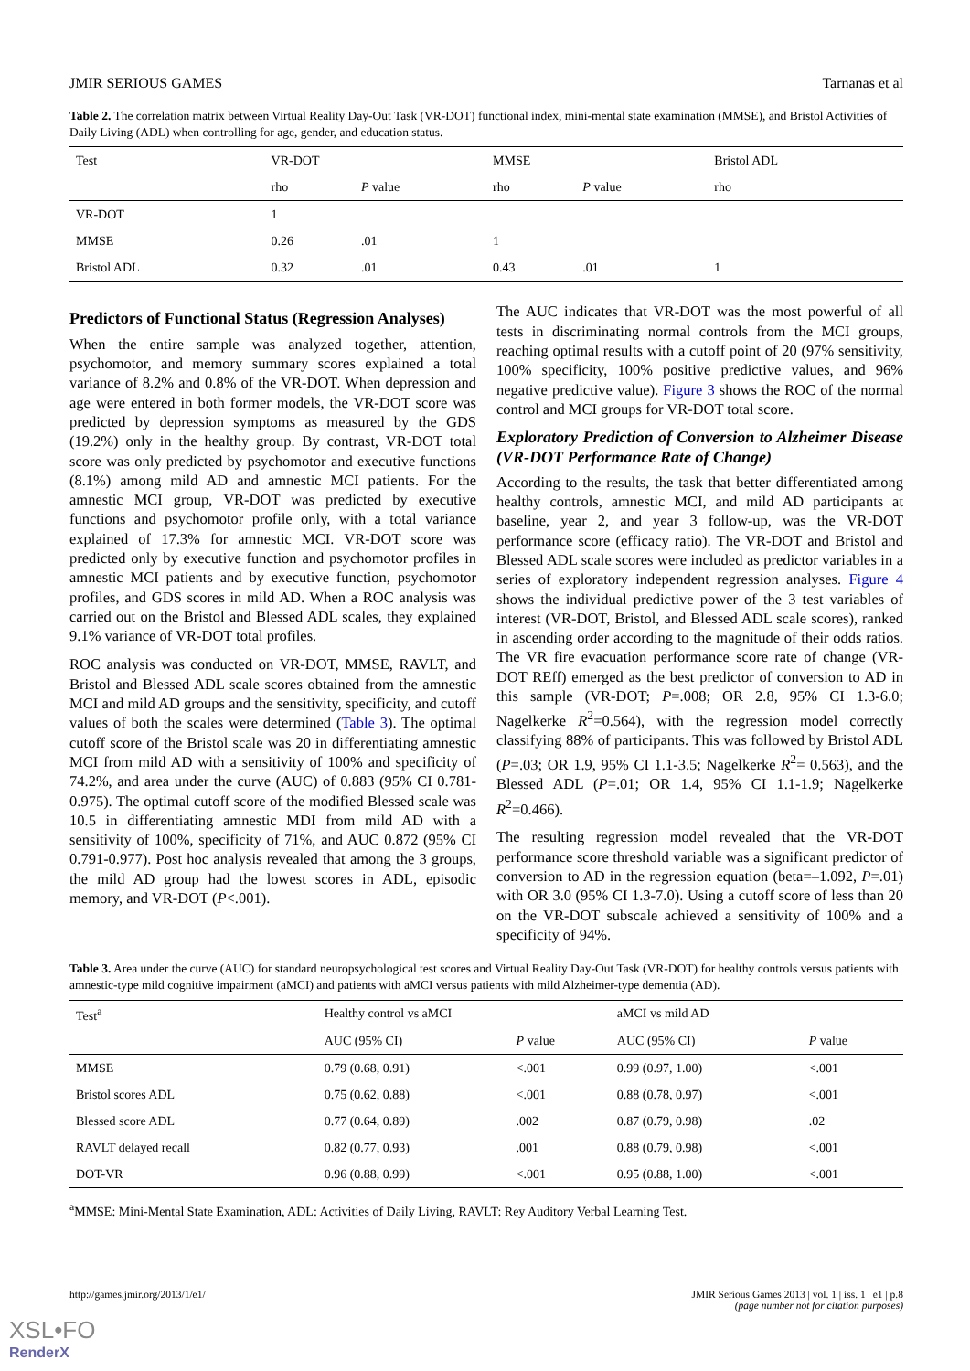JMIR SERIOUS GAMES Tarnanas et al
Table 2. The correlation matrix between Virtual Reality Day-Out Task (VR-DOT) functional index, mini-mental state examination (MMSE), and Bristol Activities of Daily Living (ADL) when controlling for age, gender, and education status.
| Test | VR-DOT | | MMSE | | Bristol ADL |
| --- | --- | --- | --- | --- | --- |
| | rho | P value | rho | P value | rho |
| VR-DOT | 1 | | | | |
| MMSE | 0.26 | .01 | 1 | | |
| Bristol ADL | 0.32 | .01 | 0.43 | .01 | 1 |
Predictors of Functional Status (Regression Analyses)
When the entire sample was analyzed together, attention, psychomotor, and memory summary scores explained a total variance of 8.2% and 0.8% of the VR-DOT. When depression and age were entered in both former models, the VR-DOT score was predicted by depression symptoms as measured by the GDS (19.2%) only in the healthy group. By contrast, VR-DOT total score was only predicted by psychomotor and executive functions (8.1%) among mild AD and amnestic MCI patients. For the amnestic MCI group, VR-DOT was predicted by executive functions and psychomotor profile only, with a total variance explained of 17.3% for amnestic MCI. VR-DOT score was predicted only by executive function and psychomotor profiles in amnestic MCI patients and by executive function, psychomotor profiles, and GDS scores in mild AD. When a ROC analysis was carried out on the Bristol and Blessed ADL scales, they explained 9.1% variance of VR-DOT total profiles.
ROC analysis was conducted on VR-DOT, MMSE, RAVLT, and Bristol and Blessed ADL scale scores obtained from the amnestic MCI and mild AD groups and the sensitivity, specificity, and cutoff values of both the scales were determined (Table 3). The optimal cutoff score of the Bristol scale was 20 in differentiating amnestic MCI from mild AD with a sensitivity of 100% and specificity of 74.2%, and area under the curve (AUC) of 0.883 (95% CI 0.781-0.975). The optimal cutoff score of the modified Blessed scale was 10.5 in differentiating amnestic MDI from mild AD with a sensitivity of 100%, specificity of 71%, and AUC 0.872 (95% CI 0.791-0.977). Post hoc analysis revealed that among the 3 groups, the mild AD group had the lowest scores in ADL, episodic memory, and VR-DOT (P<.001).
The AUC indicates that VR-DOT was the most powerful of all tests in discriminating normal controls from the MCI groups, reaching optimal results with a cutoff point of 20 (97% sensitivity, 100% specificity, 100% positive predictive values, and 96% negative predictive value). Figure 3 shows the ROC of the normal control and MCI groups for VR-DOT total score.
Exploratory Prediction of Conversion to Alzheimer Disease (VR-DOT Performance Rate of Change)
According to the results, the task that better differentiated among healthy controls, amnestic MCI, and mild AD participants at baseline, year 2, and year 3 follow-up, was the VR-DOT performance score (efficacy ratio). The VR-DOT and Bristol and Blessed ADL scale scores were included as predictor variables in a series of exploratory independent regression analyses. Figure 4 shows the individual predictive power of the 3 test variables of interest (VR-DOT, Bristol, and Blessed ADL scale scores), ranked in ascending order according to the magnitude of their odds ratios. The VR fire evacuation performance score rate of change (VR-DOT REff) emerged as the best predictor of conversion to AD in this sample (VR-DOT; P=.008; OR 2.8, 95% CI 1.3-6.0; Nagelkerke R<sup>2</sup>=0.564), with the regression model correctly classifying 88% of participants. This was followed by Bristol ADL (P=.03; OR 1.9, 95% CI 1.1-3.5; Nagelkerke R<sup>2</sup>= 0.563), and the Blessed ADL (P=.01; OR 1.4, 95% CI 1.1-1.9; Nagelkerke R<sup>2</sup>=0.466).
The resulting regression model revealed that the VR-DOT performance score threshold variable was a significant predictor of conversion to AD in the regression equation (beta=–1.092, P=.01) with OR 3.0 (95% CI 1.3-7.0). Using a cutoff score of less than 20 on the VR-DOT subscale achieved a sensitivity of 100% and a specificity of 94%.
Table 3. Area under the curve (AUC) for standard neuropsychological test scores and Virtual Reality Day-Out Task (VR-DOT) for healthy controls versus patients with amnestic-type mild cognitive impairment (aMCI) and patients with aMCI versus patients with mild Alzheimer-type dementia (AD).
| Test<sup>a</sup> | Healthy control vs aMCI | | aMCI vs mild AD | |
| --- | --- | --- | --- | --- |
| | AUC (95% CI) | P value | AUC (95% CI) | P value |
| MMSE | 0.79 (0.68, 0.91) | <.001 | 0.99 (0.97, 1.00) | <.001 |
| Bristol scores ADL | 0.75 (0.62, 0.88) | <.001 | 0.88 (0.78, 0.97) | <.001 |
| Blessed score ADL | 0.77 (0.64, 0.89) | .002 | 0.87 (0.79, 0.98) | .02 |
| RAVLT delayed recall | 0.82 (0.77, 0.93) | .001 | 0.88 (0.79, 0.98) | <.001 |
| DOT-VR | 0.96 (0.88, 0.99) | <.001 | 0.95 (0.88, 1.00) | <.001 |
<sup>a</sup> MMSE: Mini-Mental State Examination, ADL: Activities of Daily Living, RAVLT: Rey Auditory Verbal Learning Test.
http://games.jmir.org/2013/1/e1/ JMIR Serious Games 2013 | vol. 1 | iss. 1 | e1 | p.8
(page number not for citation purposes)
XSL•FO
RenderX